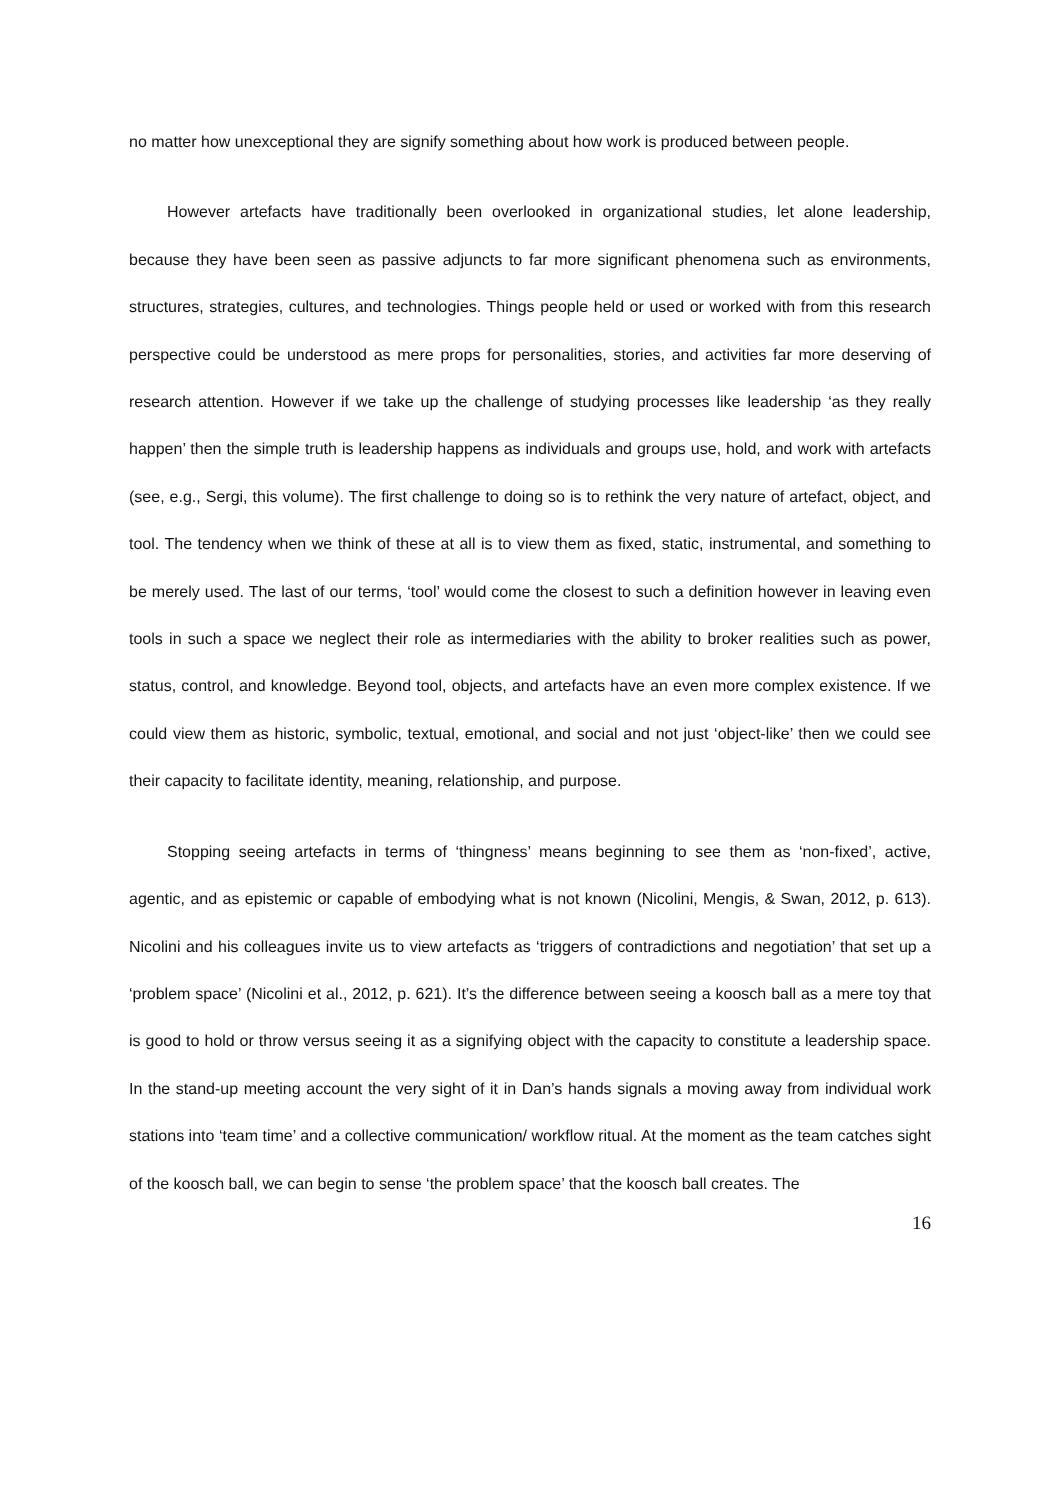no matter how unexceptional they are signify something about how work is produced between people.
However artefacts have traditionally been overlooked in organizational studies, let alone leadership, because they have been seen as passive adjuncts to far more significant phenomena such as environments, structures, strategies, cultures, and technologies. Things people held or used or worked with from this research perspective could be understood as mere props for personalities, stories, and activities far more deserving of research attention. However if we take up the challenge of studying processes like leadership ‘as they really happen’ then the simple truth is leadership happens as individuals and groups use, hold, and work with artefacts (see, e.g., Sergi, this volume). The first challenge to doing so is to rethink the very nature of artefact, object, and tool. The tendency when we think of these at all is to view them as fixed, static, instrumental, and something to be merely used. The last of our terms, ‘tool’ would come the closest to such a definition however in leaving even tools in such a space we neglect their role as intermediaries with the ability to broker realities such as power, status, control, and knowledge. Beyond tool, objects, and artefacts have an even more complex existence. If we could view them as historic, symbolic, textual, emotional, and social and not just ‘object-like’ then we could see their capacity to facilitate identity, meaning, relationship, and purpose.
Stopping seeing artefacts in terms of ‘thingness’ means beginning to see them as ‘non-fixed’, active, agentic, and as epistemic or capable of embodying what is not known (Nicolini, Mengis, & Swan, 2012, p. 613). Nicolini and his colleagues invite us to view artefacts as ‘triggers of contradictions and negotiation’ that set up a ‘problem space’ (Nicolini et al., 2012, p. 621). It’s the difference between seeing a koosch ball as a mere toy that is good to hold or throw versus seeing it as a signifying object with the capacity to constitute a leadership space. In the stand-up meeting account the very sight of it in Dan’s hands signals a moving away from individual work stations into ‘team time’ and a collective communication/ workflow ritual. At the moment as the team catches sight of the koosch ball, we can begin to sense ‘the problem space’ that the koosch ball creates. The
16